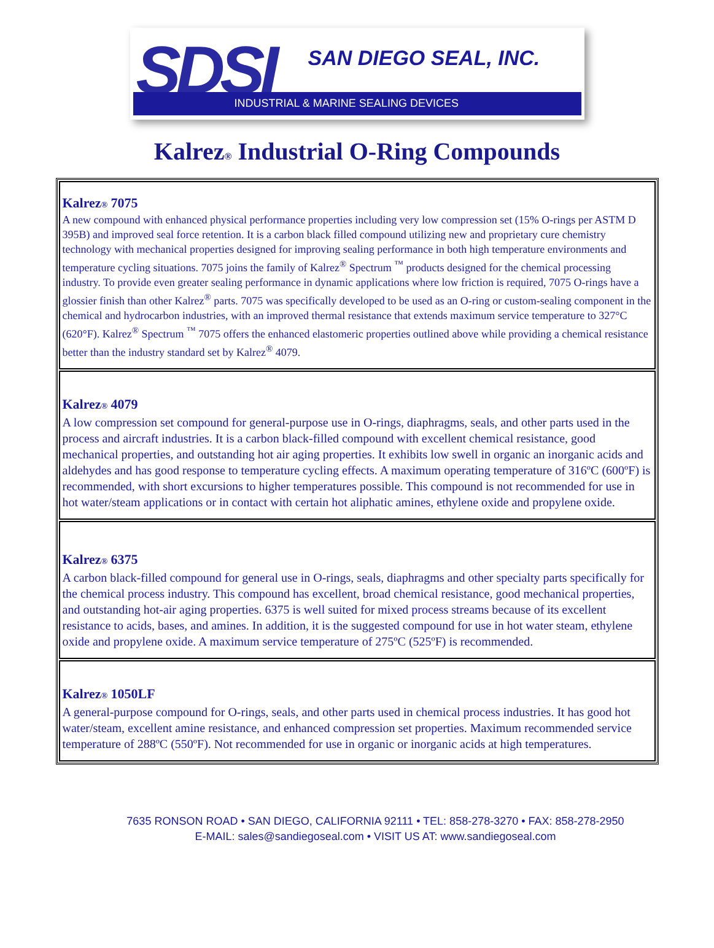SDSI SAN DIEGO SEAL, INC.
INDUSTRIAL & MARINE SEALING DEVICES
Kalrez® Industrial O-Ring Compounds
| Kalrez ® 7075 A new compound with enhanced physical performance properties including very low compression set (15% O-rings per ASTM D 395B) and improved seal force retention. It is a carbon black filled compound utilizing new and proprietary cure chemistry technology with mechanical properties designed for improving sealing performance in both high temperature environments and temperature cycling situations. 7075 joins the family of Kalrez<sup>®</sup> Spectrum <sup>™</sup> products designed for the chemical processing industry. To provide even greater sealing performance in dynamic applications where low friction is required, 7075 O-rings have a glossier finish than other Kalrez<sup>®</sup> parts. 7075 was specifically developed to be used as an O-ring or custom-sealing component in the chemical and hydrocarbon industries, with an improved thermal resistance that extends maximum service temperature to 327°C (620°F). Kalrez<sup>®</sup> Spectrum <sup>™</sup> 7075 offers the enhanced elastomeric properties outlined above while providing a chemical resistance better than the industry standard set by Kalrez<sup>®</sup> 4079. |
| Kalrez ® 4079 A low compression set compound for general-purpose use in O-rings, diaphragms, seals, and other parts used in the process and aircraft industries. It is a carbon black-filled compound with excellent chemical resistance, good mechanical properties, and outstanding hot air aging properties. It exhibits low swell in organic an inorganic acids and aldehydes and has good response to temperature cycling effects. A maximum operating temperature of 316ºC (600ºF) is recommended, with short excursions to higher temperatures possible. This compound is not recommended for use in hot water/steam applications or in contact with certain hot aliphatic amines, ethylene oxide and propylene oxide. |
| Kalrez ® 6375 A carbon black-filled compound for general use in O-rings, seals, diaphragms and other specialty parts specifically for the chemical process industry. This compound has excellent, broad chemical resistance, good mechanical properties, and outstanding hot-air aging properties. 6375 is well suited for mixed process streams because of its excellent resistance to acids, bases, and amines. In addition, it is the suggested compound for use in hot water steam, ethylene oxide and propylene oxide. A maximum service temperature of 275ºC (525ºF) is recommended. |
| Kalrez ® 1050LF A general-purpose compound for O-rings, seals, and other parts used in chemical process industries. It has good hot water/steam, excellent amine resistance, and enhanced compression set properties. Maximum recommended service temperature of 288ºC (550ºF). Not recommended for use in organic or inorganic acids at high temperatures. |
7635 RONSON ROAD • SAN DIEGO, CALIFORNIA 92111 • TEL: 858-278-3270 • FAX: 858-278-2950
E-MAIL: sales@sandiegoseal.com • VISIT US AT: www.sandiegoseal.com